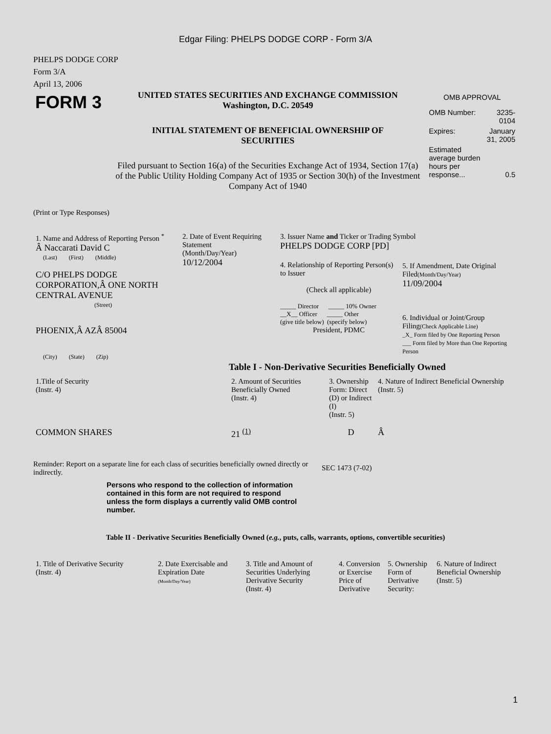Edgar Filing: PHELPS DODGE CORP - Form 3/A
PHELPS DODGE CORP
Form 3/A
April 13, 2006
FORM 3
UNITED STATES SECURITIES AND EXCHANGE COMMISSION
Washington, D.C. 20549
INITIAL STATEMENT OF BENEFICIAL OWNERSHIP OF SECURITIES
Filed pursuant to Section 16(a) of the Securities Exchange Act of 1934, Section 17(a) of the Public Utility Holding Company Act of 1935 or Section 30(h) of the Investment Company Act of 1940
OMB APPROVAL
| OMB Number: | 3235-0104 |
| Expires: | January 31, 2005 |
| Estimated average burden hours per response... | 0.5 |
(Print or Type Responses)
| 1. Name and Address of Reporting Person <sup>*</sup> Â Naccarati David C (Last) (First) (Middle) C/O PHELPS DODGE CORPORATION,Â ONE NORTH CENTRAL AVENUE (Street) PHOENIX,Â AZÂ 85004 (City) (State) (Zip) | 2. Date of Event Requiring Statement (Month/Day/Year) 10/12/2004 | 3. Issuer Name and Ticker or Trading Symbol PHELPS DODGE CORP [PD] / 4. Relationship of Reporting Person(s) to Issuer (Check all applicable) _____ Director _____ 10% Owner __X__ Officer _____ Other (give title below) (specify below) President, PDMC / 5. If Amendment, Date Original Filed (Month/Day/Year) 11/09/2004 6. Individual or Joint/Group Filing (Check Applicable Line) _X_ Form filed by One Reporting Person ___ Form filed by More than One Reporting Person / |
Table I - Non-Derivative Securities Beneficially Owned
| 1.Title of Security (Instr. 4) | 2. Amount of Securities Beneficially Owned (Instr. 4) | 3. Ownership Form: Direct (D) or Indirect (I) (Instr. 5) | 4. Nature of Indirect Beneficial Ownership (Instr. 5) |
| --- | --- | --- | --- |
| COMMON SHARES | 21 <sup>(1)</sup> | D | Â |
Reminder: Report on a separate line for each class of securities beneficially owned directly or indirectly.
SEC 1473 (7-02)
Persons who respond to the collection of information contained in this form are not required to respond unless the form displays a currently valid OMB control number.
Table II - Derivative Securities Beneficially Owned (e.g., puts, calls, warrants, options, convertible securities)
| 1. Title of Derivative Security (Instr. 4) | 2. Date Exercisable and Expiration Date (Month/Day/Year) | 3. Title and Amount of Securities Underlying Derivative Security (Instr. 4) | 4. Conversion or Exercise Price of Derivative | 5. Ownership Form of Derivative Security: | 6. Nature of Indirect Beneficial Ownership (Instr. 5) |
| --- | --- | --- | --- | --- | --- |
1